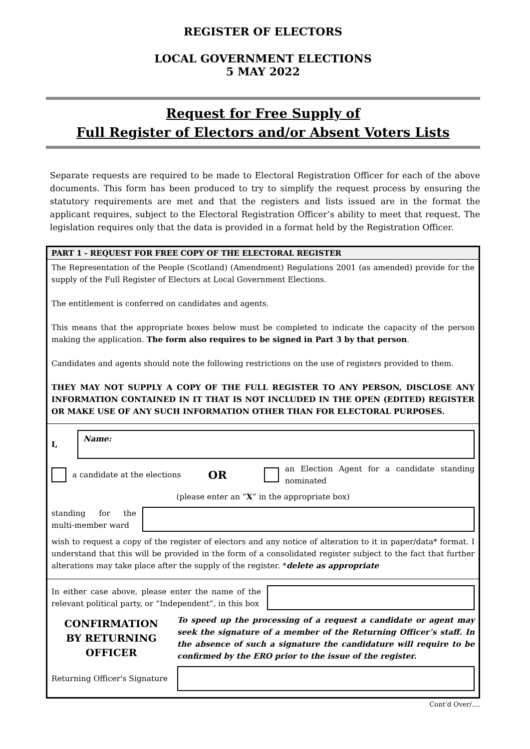REGISTER OF ELECTORS
LOCAL GOVERNMENT ELECTIONS
5 MAY 2022
Request for Free Supply of
Full Register of Electors and/or Absent Voters Lists
Separate requests are required to be made to Electoral Registration Officer for each of the above documents. This form has been produced to try to simplify the request process by ensuring the statutory requirements are met and that the registers and lists issued are in the format the applicant requires, subject to the Electoral Registration Officer’s ability to meet that request. The legislation requires only that the data is provided in a format held by the Registration Officer.
PART 1 - REQUEST FOR FREE COPY OF THE ELECTORAL REGISTER
The Representation of the People (Scotland) (Amendment) Regulations 2001 (as amended) provide for the supply of the Full Register of Electors at Local Government Elections.
The entitlement is conferred on candidates and agents.
This means that the appropriate boxes below must be completed to indicate the capacity of the person making the application. The form also requires to be signed in Part 3 by that person.
Candidates and agents should note the following restrictions on the use of registers provided to them.
THEY MAY NOT SUPPLY A COPY OF THE FULL REGISTER TO ANY PERSON, DISCLOSE ANY INFORMATION CONTAINED IN IT THAT IS NOT INCLUDED IN THE OPEN (EDITED) REGISTER OR MAKE USE OF ANY SUCH INFORMATION OTHER THAN FOR ELECTORAL PURPOSES.
I,
Name:
a candidate at the elections OR an Election Agent for a candidate standing nominated
(please enter an “X” in the appropriate box)
standing for the multi-member ward
wish to request a copy of the register of electors and any notice of alteration to it in paper/data* format. I understand that this will be provided in the form of a consolidated register subject to the fact that further alterations may take place after the supply of the register. *delete as appropriate
In either case above, please enter the name of the relevant political party, or “Independent”, in this box
CONFIRMATION
BY RETURNING
OFFICER
To speed up the processing of a request a candidate or agent may seek the signature of a member of the Returning Officer’s staff. In the absence of such a signature the candidature will require to be confirmed by the ERO prior to the issue of the register.
Returning Officer's Signature
Cont’d Over/….